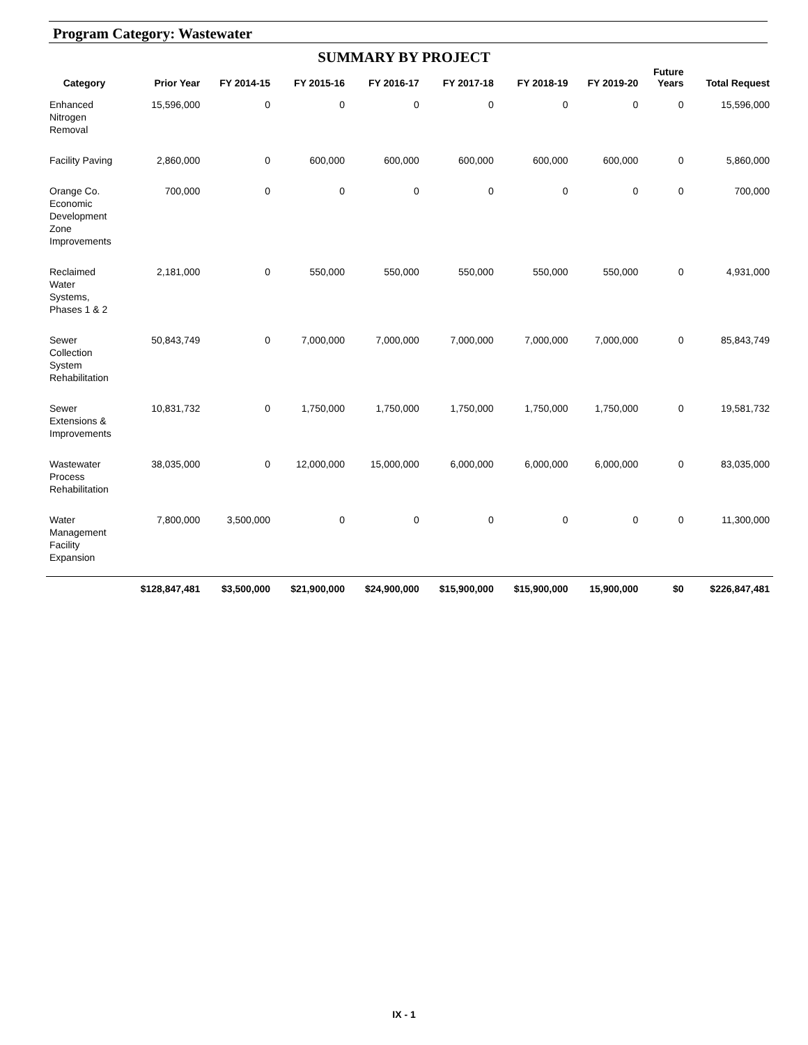Program Category: Wastewater
SUMMARY BY PROJECT
| Category | Prior Year | FY 2014-15 | FY 2015-16 | FY 2016-17 | FY 2017-18 | FY 2018-19 | FY 2019-20 | Future Years | Total Request |
| --- | --- | --- | --- | --- | --- | --- | --- | --- | --- |
| Enhanced Nitrogen Removal | 15,596,000 | 0 | 0 | 0 | 0 | 0 | 0 | 0 | 15,596,000 |
| Facility Paving | 2,860,000 | 0 | 600,000 | 600,000 | 600,000 | 600,000 | 600,000 | 0 | 5,860,000 |
| Orange Co. Economic Development Zone Improvements | 700,000 | 0 | 0 | 0 | 0 | 0 | 0 | 0 | 700,000 |
| Reclaimed Water Systems, Phases 1 & 2 | 2,181,000 | 0 | 550,000 | 550,000 | 550,000 | 550,000 | 550,000 | 0 | 4,931,000 |
| Sewer Collection System Rehabilitation | 50,843,749 | 0 | 7,000,000 | 7,000,000 | 7,000,000 | 7,000,000 | 7,000,000 | 0 | 85,843,749 |
| Sewer Extensions & Improvements | 10,831,732 | 0 | 1,750,000 | 1,750,000 | 1,750,000 | 1,750,000 | 1,750,000 | 0 | 19,581,732 |
| Wastewater Process Rehabilitation | 38,035,000 | 0 | 12,000,000 | 15,000,000 | 6,000,000 | 6,000,000 | 6,000,000 | 0 | 83,035,000 |
| Water Management Facility Expansion | 7,800,000 | 3,500,000 | 0 | 0 | 0 | 0 | 0 | 0 | 11,300,000 |
| | $128,847,481 | $3,500,000 | $21,900,000 | $24,900,000 | $15,900,000 | $15,900,000 | 15,900,000 | $0 | $226,847,481 |
IX - 1